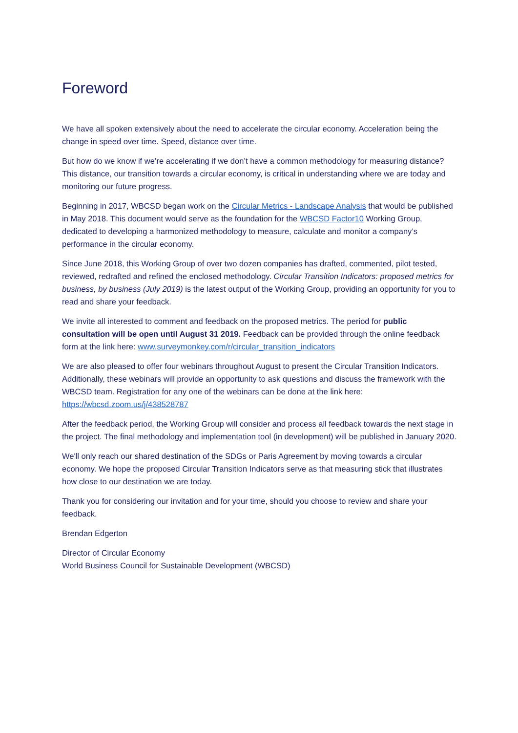Foreword
We have all spoken extensively about the need to accelerate the circular economy. Acceleration being the change in speed over time. Speed, distance over time.
But how do we know if we’re accelerating if we don’t have a common methodology for measuring distance? This distance, our transition towards a circular economy, is critical in understanding where we are today and monitoring our future progress.
Beginning in 2017, WBCSD began work on the Circular Metrics - Landscape Analysis that would be published in May 2018. This document would serve as the foundation for the WBCSD Factor10 Working Group, dedicated to developing a harmonized methodology to measure, calculate and monitor a company’s performance in the circular economy.
Since June 2018, this Working Group of over two dozen companies has drafted, commented, pilot tested, reviewed, redrafted and refined the enclosed methodology. Circular Transition Indicators: proposed metrics for business, by business (July 2019) is the latest output of the Working Group, providing an opportunity for you to read and share your feedback.
We invite all interested to comment and feedback on the proposed metrics. The period for public consultation will be open until August 31 2019. Feedback can be provided through the online feedback form at the link here: www.surveymonkey.com/r/circular_transition_indicators
We are also pleased to offer four webinars throughout August to present the Circular Transition Indicators. Additionally, these webinars will provide an opportunity to ask questions and discuss the framework with the WBCSD team. Registration for any one of the webinars can be done at the link here: https://wbcsd.zoom.us/j/438528787
After the feedback period, the Working Group will consider and process all feedback towards the next stage in the project. The final methodology and implementation tool (in development) will be published in January 2020.
We'll only reach our shared destination of the SDGs or Paris Agreement by moving towards a circular economy. We hope the proposed Circular Transition Indicators serve as that measuring stick that illustrates how close to our destination we are today.
Thank you for considering our invitation and for your time, should you choose to review and share your feedback.
Brendan Edgerton
Director of Circular Economy
World Business Council for Sustainable Development (WBCSD)